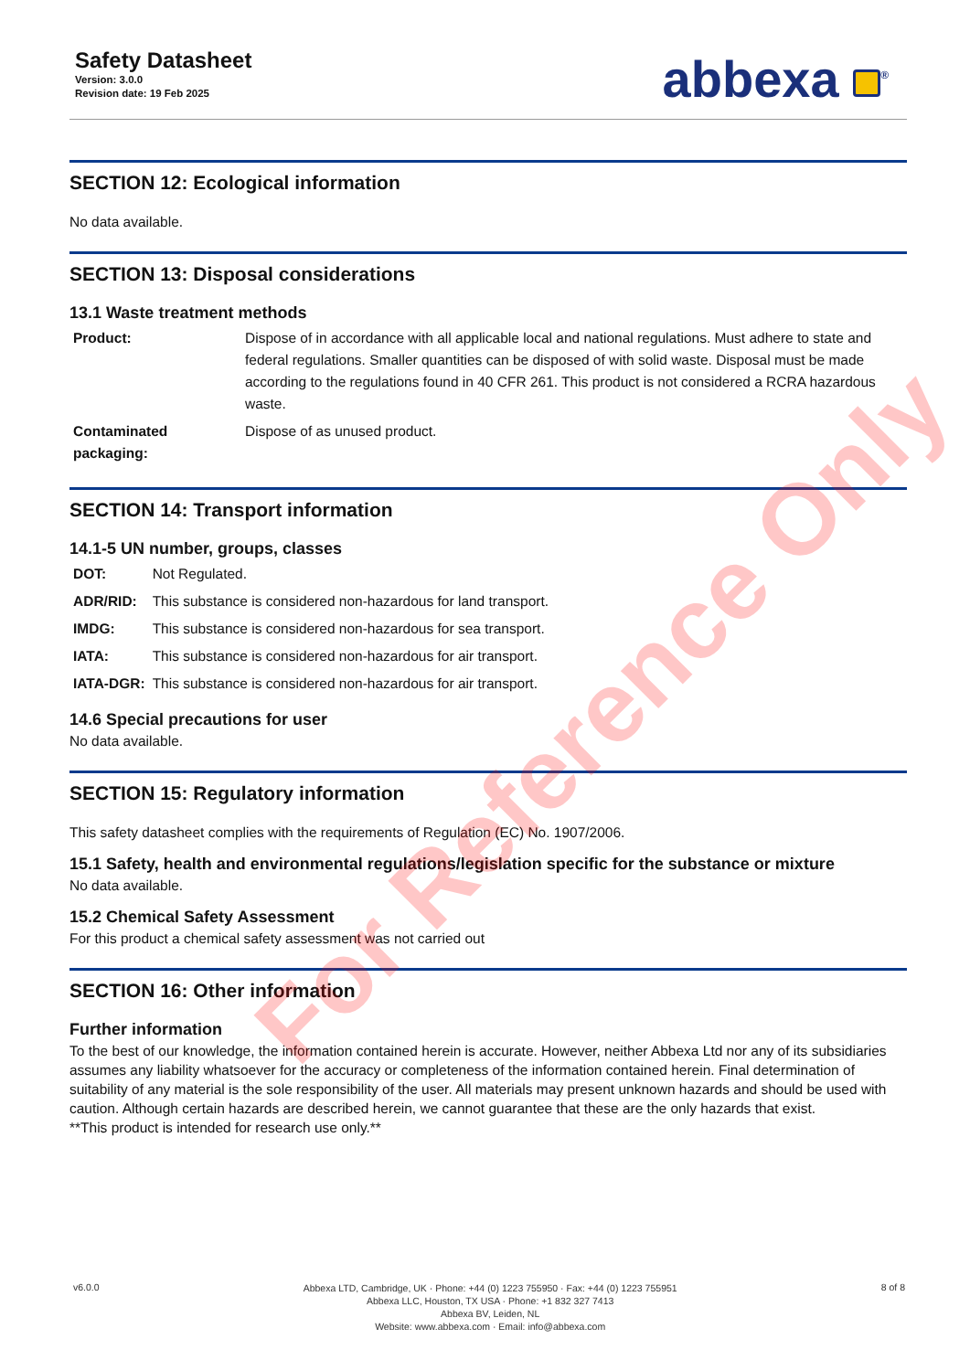Safety Datasheet
Version: 3.0.0
Revision date: 19 Feb 2025
abbexa <sup>®</sup>
SECTION 12: Ecological information
No data available.
SECTION 13: Disposal considerations
13.1 Waste treatment methods
| Product: | Dispose of in accordance with all applicable local and national regulations. Must adhere to state and federal regulations. Smaller quantities can be disposed of with solid waste. Disposal must be made according to the regulations found in 40 CFR 261. This product is not considered a RCRA hazardous waste. |
| Contaminated packaging: | Dispose of as unused product. |
SECTION 14: Transport information
14.1-5 UN number, groups, classes
| DOT: | Not Regulated. |
| ADR/RID: | This substance is considered non-hazardous for land transport. |
| IMDG: | This substance is considered non-hazardous for sea transport. |
| IATA: | This substance is considered non-hazardous for air transport. |
| IATA-DGR: | This substance is considered non-hazardous for air transport. |
14.6 Special precautions for user
No data available.
SECTION 15: Regulatory information
This safety datasheet complies with the requirements of Regulation (EC) No. 1907/2006.
15.1 Safety, health and environmental regulations/legislation specific for the substance or mixture
No data available.
15.2 Chemical Safety Assessment
For this product a chemical safety assessment was not carried out
SECTION 16: Other information
Further information
To the best of our knowledge, the information contained herein is accurate. However, neither Abbexa Ltd nor any of its subsidiaries assumes any liability whatsoever for the accuracy or completeness of the information contained herein. Final determination of suitability of any material is the sole responsibility of the user. All materials may present unknown hazards and should be used with caution. Although certain hazards are described herein, we cannot guarantee that these are the only hazards that exist.
**This product is intended for research use only.**
For Reference Only
v6.0.0
Abbexa LTD, Cambridge, UK · Phone: +44 (0) 1223 755950 · Fax: +44 (0) 1223 755951
Abbexa LLC, Houston, TX USA · Phone: +1 832 327 7413
Abbexa BV, Leiden, NL
Website: www.abbexa.com · Email: info@abbexa.com
8 of 8